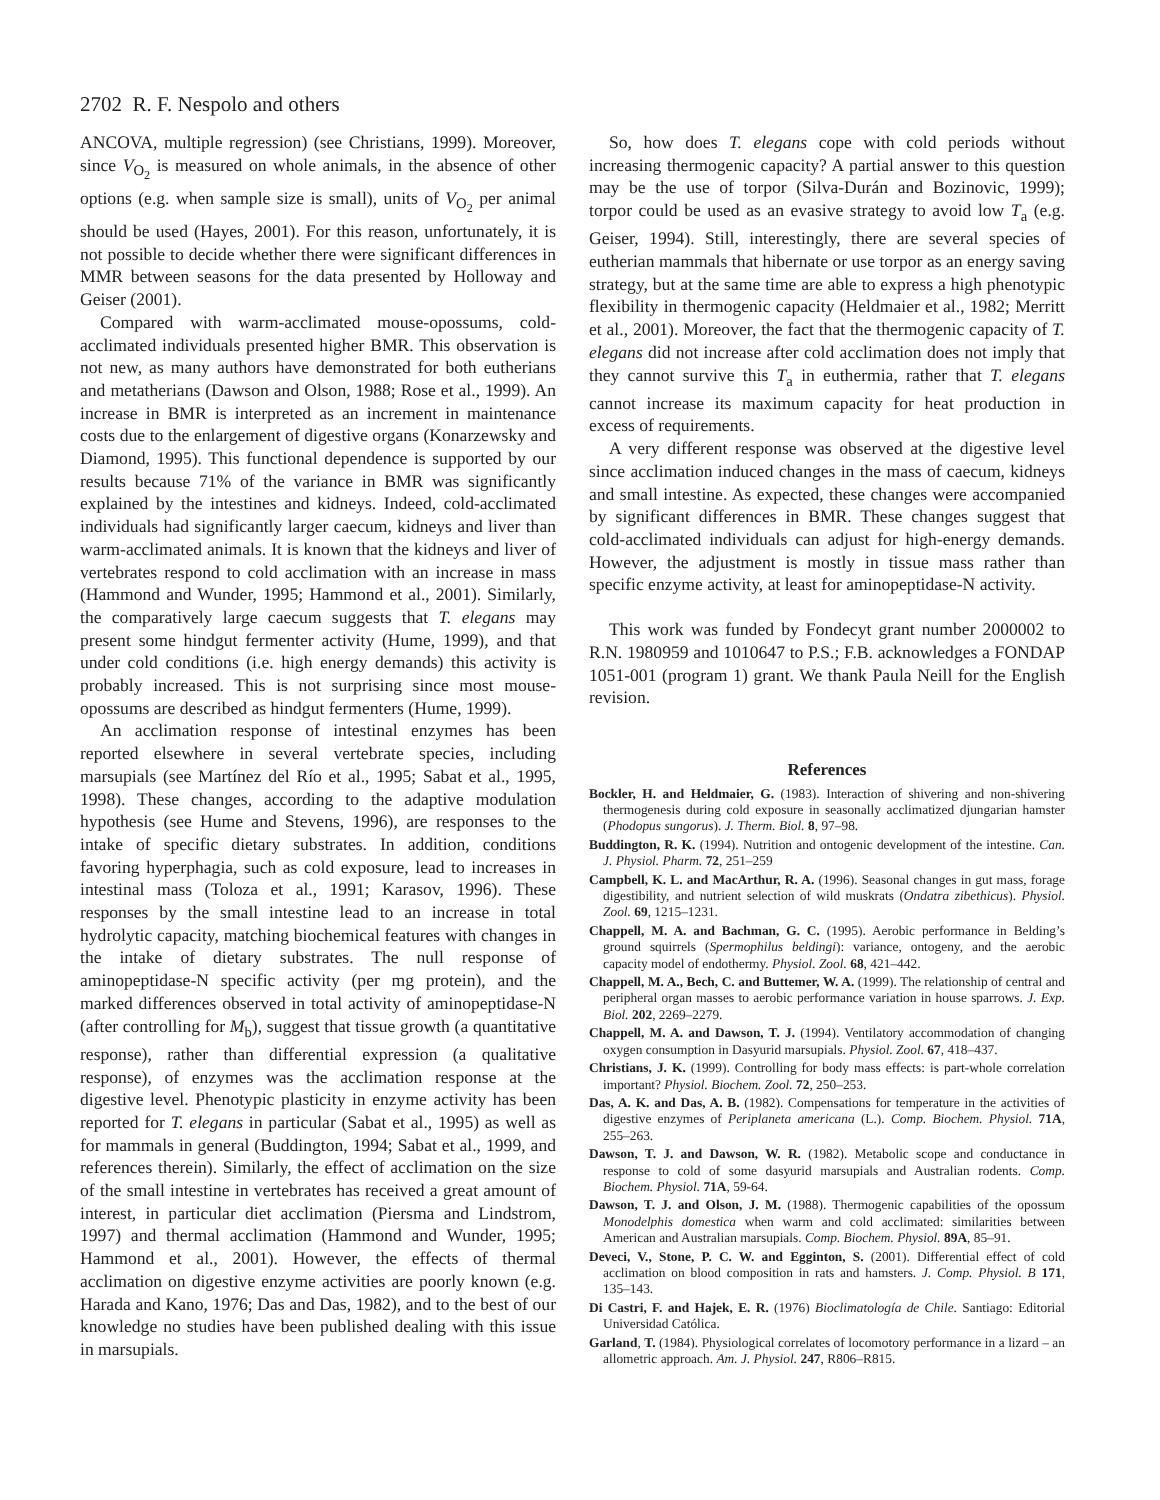2702 R. F. Nespolo and others
ANCOVA, multiple regression) (see Christians, 1999). Moreover, since V<sub>O<sub>2</sub></sub> is measured on whole animals, in the absence of other options (e.g. when sample size is small), units of V<sub>O<sub>2</sub></sub> per animal should be used (Hayes, 2001). For this reason, unfortunately, it is not possible to decide whether there were significant differences in MMR between seasons for the data presented by Holloway and Geiser (2001).
Compared with warm-acclimated mouse-opossums, cold-acclimated individuals presented higher BMR. This observation is not new, as many authors have demonstrated for both eutherians and metatherians (Dawson and Olson, 1988; Rose et al., 1999). An increase in BMR is interpreted as an increment in maintenance costs due to the enlargement of digestive organs (Konarzewsky and Diamond, 1995). This functional dependence is supported by our results because 71% of the variance in BMR was significantly explained by the intestines and kidneys. Indeed, cold-acclimated individuals had significantly larger caecum, kidneys and liver than warm-acclimated animals. It is known that the kidneys and liver of vertebrates respond to cold acclimation with an increase in mass (Hammond and Wunder, 1995; Hammond et al., 2001). Similarly, the comparatively large caecum suggests that T. elegans may present some hindgut fermenter activity (Hume, 1999), and that under cold conditions (i.e. high energy demands) this activity is probably increased. This is not surprising since most mouse-opossums are described as hindgut fermenters (Hume, 1999).
An acclimation response of intestinal enzymes has been reported elsewhere in several vertebrate species, including marsupials (see Martínez del Río et al., 1995; Sabat et al., 1995, 1998). These changes, according to the adaptive modulation hypothesis (see Hume and Stevens, 1996), are responses to the intake of specific dietary substrates. In addition, conditions favoring hyperphagia, such as cold exposure, lead to increases in intestinal mass (Toloza et al., 1991; Karasov, 1996). These responses by the small intestine lead to an increase in total hydrolytic capacity, matching biochemical features with changes in the intake of dietary substrates. The null response of aminopeptidase-N specific activity (per mg protein), and the marked differences observed in total activity of aminopeptidase-N (after controlling for M<sub>b</sub>), suggest that tissue growth (a quantitative response), rather than differential expression (a qualitative response), of enzymes was the acclimation response at the digestive level. Phenotypic plasticity in enzyme activity has been reported for T. elegans in particular (Sabat et al., 1995) as well as for mammals in general (Buddington, 1994; Sabat et al., 1999, and references therein). Similarly, the effect of acclimation on the size of the small intestine in vertebrates has received a great amount of interest, in particular diet acclimation (Piersma and Lindstrom, 1997) and thermal acclimation (Hammond and Wunder, 1995; Hammond et al., 2001). However, the effects of thermal acclimation on digestive enzyme activities are poorly known (e.g. Harada and Kano, 1976; Das and Das, 1982), and to the best of our knowledge no studies have been published dealing with this issue in marsupials.
So, how does T. elegans cope with cold periods without increasing thermogenic capacity? A partial answer to this question may be the use of torpor (Silva-Durán and Bozinovic, 1999); torpor could be used as an evasive strategy to avoid low T<sub>a</sub> (e.g. Geiser, 1994). Still, interestingly, there are several species of eutherian mammals that hibernate or use torpor as an energy saving strategy, but at the same time are able to express a high phenotypic flexibility in thermogenic capacity (Heldmaier et al., 1982; Merritt et al., 2001). Moreover, the fact that the thermogenic capacity of T. elegans did not increase after cold acclimation does not imply that they cannot survive this T<sub>a</sub> in euthermia, rather that T. elegans cannot increase its maximum capacity for heat production in excess of requirements.
A very different response was observed at the digestive level since acclimation induced changes in the mass of caecum, kidneys and small intestine. As expected, these changes were accompanied by significant differences in BMR. These changes suggest that cold-acclimated individuals can adjust for high-energy demands. However, the adjustment is mostly in tissue mass rather than specific enzyme activity, at least for aminopeptidase-N activity.
This work was funded by Fondecyt grant number 2000002 to R.N. 1980959 and 1010647 to P.S.; F.B. acknowledges a FONDAP 1051-001 (program 1) grant. We thank Paula Neill for the English revision.
References
Bockler, H. and Heldmaier, G. (1983). Interaction of shivering and non-shivering thermogenesis during cold exposure in seasonally acclimatized djungarian hamster (Phodopus sungorus). J. Therm. Biol. 8, 97–98.
Buddington, R. K. (1994). Nutrition and ontogenic development of the intestine. Can. J. Physiol. Pharm. 72, 251–259
Campbell, K. L. and MacArthur, R. A. (1996). Seasonal changes in gut mass, forage digestibility, and nutrient selection of wild muskrats (Ondatra zibethicus). Physiol. Zool. 69, 1215–1231.
Chappell, M. A. and Bachman, G. C. (1995). Aerobic performance in Belding’s ground squirrels (Spermophilus beldingi): variance, ontogeny, and the aerobic capacity model of endothermy. Physiol. Zool. 68, 421–442.
Chappell, M. A., Bech, C. and Buttemer, W. A. (1999). The relationship of central and peripheral organ masses to aerobic performance variation in house sparrows. J. Exp. Biol. 202, 2269–2279.
Chappell, M. A. and Dawson, T. J. (1994). Ventilatory accommodation of changing oxygen consumption in Dasyurid marsupials. Physiol. Zool. 67, 418–437.
Christians, J. K. (1999). Controlling for body mass effects: is part-whole correlation important? Physiol. Biochem. Zool. 72, 250–253.
Das, A. K. and Das, A. B. (1982). Compensations for temperature in the activities of digestive enzymes of Periplaneta americana (L.). Comp. Biochem. Physiol. 71A, 255–263.
Dawson, T. J. and Dawson, W. R. (1982). Metabolic scope and conductance in response to cold of some dasyurid marsupials and Australian rodents. Comp. Biochem. Physiol. 71A, 59-64.
Dawson, T. J. and Olson, J. M. (1988). Thermogenic capabilities of the opossum Monodelphis domestica when warm and cold acclimated: similarities between American and Australian marsupials. Comp. Biochem. Physiol. 89A, 85–91.
Deveci, V., Stone, P. C. W. and Egginton, S. (2001). Differential effect of cold acclimation on blood composition in rats and hamsters. J. Comp. Physiol. B 171, 135–143.
Di Castri, F. and Hajek, E. R. (1976) Bioclimatología de Chile. Santiago: Editorial Universidad Católica.
Garland, T. (1984). Physiological correlates of locomotory performance in a lizard – an allometric approach. Am. J. Physiol. 247, R806–R815.